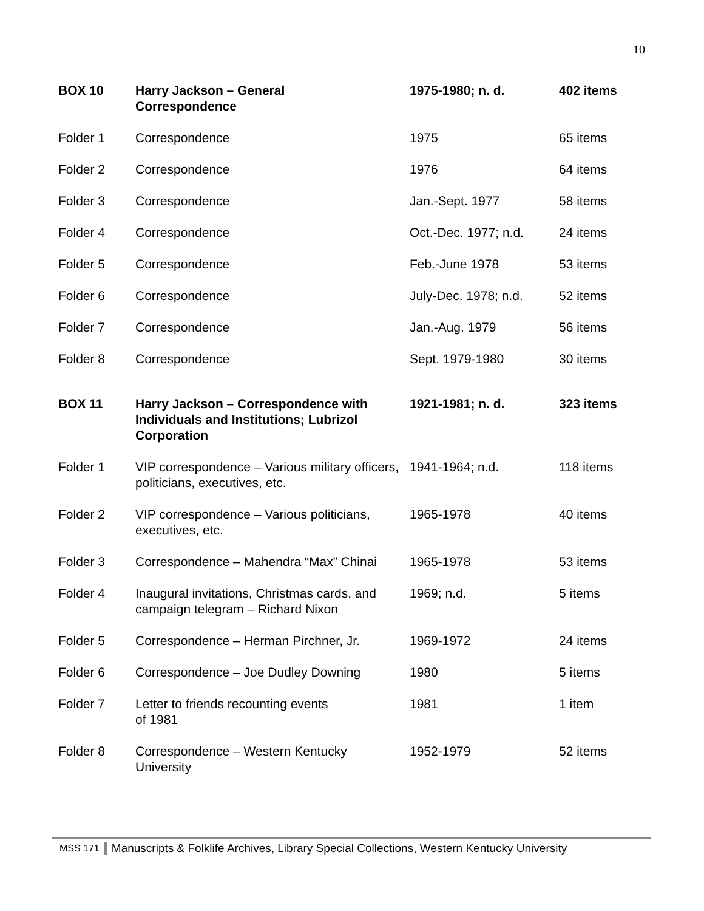10
| BOX 10 | Harry Jackson – General Correspondence | 1975-1980; n. d. | 402 items |
| Folder 1 | Correspondence | 1975 | 65 items |
| Folder 2 | Correspondence | 1976 | 64 items |
| Folder 3 | Correspondence | Jan.-Sept. 1977 | 58 items |
| Folder 4 | Correspondence | Oct.-Dec. 1977; n.d. | 24 items |
| Folder 5 | Correspondence | Feb.-June 1978 | 53 items |
| Folder 6 | Correspondence | July-Dec. 1978; n.d. | 52 items |
| Folder 7 | Correspondence | Jan.-Aug. 1979 | 56 items |
| Folder 8 | Correspondence | Sept. 1979-1980 | 30 items |
| BOX 11 | Harry Jackson – Correspondence with Individuals and Institutions; Lubrizol Corporation | 1921-1981; n. d. | 323 items |
| Folder 1 | VIP correspondence – Various military officers, politicians, executives, etc. | 1941-1964; n.d. | 118 items |
| Folder 2 | VIP correspondence – Various politicians, executives, etc. | 1965-1978 | 40 items |
| Folder 3 | Correspondence – Mahendra “Max” Chinai | 1965-1978 | 53 items |
| Folder 4 | Inaugural invitations, Christmas cards, and campaign telegram – Richard Nixon | 1969; n.d. | 5 items |
| Folder 5 | Correspondence – Herman Pirchner, Jr. | 1969-1972 | 24 items |
| Folder 6 | Correspondence – Joe Dudley Downing | 1980 | 5 items |
| Folder 7 | Letter to friends recounting events of 1981 | 1981 | 1 item |
| Folder 8 | Correspondence – Western Kentucky University | 1952-1979 | 52 items |
MSS 171 Manuscripts & Folklife Archives, Library Special Collections, Western Kentucky University